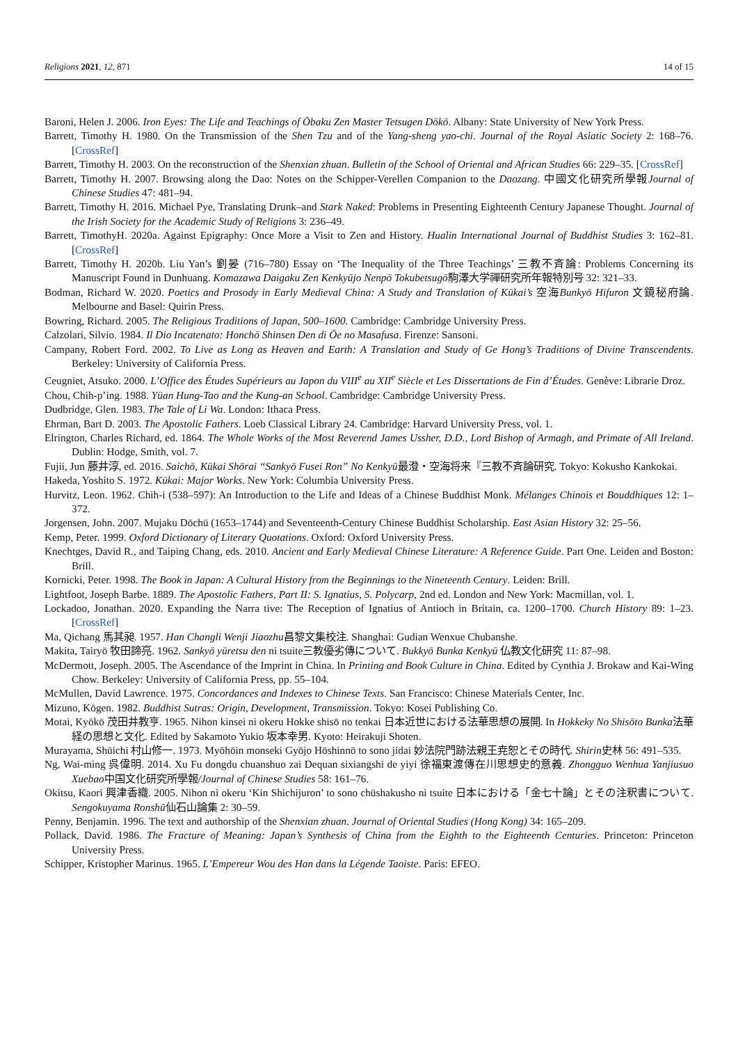Religions 2021, 12, 871 14 of 15
Baroni, Helen J. 2006. Iron Eyes: The Life and Teachings of Ōbaku Zen Master Tetsugen Dōkō. Albany: State University of New York Press.
Barrett, Timothy H. 1980. On the Transmission of the Shen Tzu and of the Yang-sheng yao-chi. Journal of the Royal Asiatic Society 2: 168–76. [CrossRef]
Barrett, Timothy H. 2003. On the reconstruction of the Shenxian zhuan. Bulletin of the School of Oriental and African Studies 66: 229–35. [CrossRef]
Barrett, Timothy H. 2007. Browsing along the Dao: Notes on the Schipper-Verellen Companion to the Daozang. 中國文化研究所學報Journal of Chinese Studies 47: 481–94.
Barrett, Timothy H. 2016. Michael Pye, Translating Drunk–and Stark Naked: Problems in Presenting Eighteenth Century Japanese Thought. Journal of the Irish Society for the Academic Study of Religions 3: 236–49.
Barrett, TimothyH. 2020a. Against Epigraphy: Once More a Visit to Zen and History. Hualin International Journal of Buddhist Studies 3: 162–81. [CrossRef]
Barrett, Timothy H. 2020b. Liu Yan’s 劉晏 (716–780) Essay on ‘The Inequality of the Three Teachings’ 三教不斉論: Problems Concerning its Manuscript Found in Dunhuang. Komazawa Daigaku Zen Kenkyūjo Nenpō Tokubetsugō駒澤大学禪研究所年報特別号 32: 321–33.
Bodman, Richard W. 2020. Poetics and Prosody in Early Medieval China: A Study and Translation of Kūkai’s 空海Bunkyō Hifuron 文鏡秘府論. Melbourne and Basel: Quirin Press.
Bowring, Richard. 2005. The Religious Traditions of Japan, 500–1600. Cambridge: Cambridge University Press.
Calzolari, Silvio. 1984. Il Dio Incatenato: Honchō Shinsen Den di Ōe no Masafusa. Firenze: Sansoni.
Campany, Robert Ford. 2002. To Live as Long as Heaven and Earth: A Translation and Study of Ge Hong’s Traditions of Divine Transcendents. Berkeley: University of California Press.
Ceugniet, Atsuko. 2000. L’Office des Études Supérieurs au Japon du VIII<sup>e</sup> au XII<sup>e</sup> Siècle et Les Dissertations de Fin d’Études. Genève: Librarie Droz.
Chou, Chih-p’ing. 1988. Yüan Hung-Tao and the Kung-an School. Cambridge: Cambridge University Press.
Dudbridge, Glen. 1983. The Tale of Li Wa. London: Ithaca Press.
Ehrman, Bart D. 2003. The Apostolic Fathers. Loeb Classical Library 24. Cambridge: Harvard University Press, vol. 1.
Elrington, Charles Richard, ed. 1864. The Whole Works of the Most Reverend James Ussher, D.D., Lord Bishop of Armagh, and Primate of All Ireland. Dublin: Hodge, Smith, vol. 7.
Fujii, Jun 藤井淳, ed. 2016. Saichō, Kūkai Shōrai “Sankyō Fusei Ron” No Kenkyū最澄・空海将来『三教不斉論研究. Tokyo: Kokusho Kankokai.
Hakeda, Yoshito S. 1972. Kūkai: Major Works. New York: Columbia University Press.
Hurvitz, Leon. 1962. Chih-i (538–597): An Introduction to the Life and Ideas of a Chinese Buddhist Monk. Mélanges Chinois et Bouddhiques 12: 1–372.
Jorgensen, John. 2007. Mujaku Dōchū (1653–1744) and Seventeenth-Century Chinese Buddhist Scholarship. East Asian History 32: 25–56.
Kemp, Peter. 1999. Oxford Dictionary of Literary Quotations. Oxford: Oxford University Press.
Knechtges, David R., and Taiping Chang, eds. 2010. Ancient and Early Medieval Chinese Literature: A Reference Guide. Part One. Leiden and Boston: Brill.
Kornicki, Peter. 1998. The Book in Japan: A Cultural History from the Beginnings to the Nineteenth Century. Leiden: Brill.
Lightfoot, Joseph Barbe. 1889. The Apostolic Fathers, Part II: S. Ignatius, S. Polycarp, 2nd ed. London and New York: Macmillan, vol. 1.
Lockadoo, Jonathan. 2020. Expanding the Narra tive: The Reception of Ignatius of Antioch in Britain, ca. 1200–1700. Church History 89: 1–23. [CrossRef]
Ma, Qichang 馬其昶. 1957. Han Changli Wenji Jiaozhu昌黎文集校注. Shanghai: Gudian Wenxue Chubanshe.
Makita, Tairyō 牧田諦亮. 1962. Sankyō yūretsu den ni tsuite三教優劣傳について. Bukkyō Bunka Kenkyū 仏教文化研究 11: 87–98.
McDermott, Joseph. 2005. The Ascendance of the Imprint in China. In Printing and Book Culture in China. Edited by Cynthia J. Brokaw and Kai-Wing Chow. Berkeley: University of California Press, pp. 55–104.
McMullen, David Lawrence. 1975. Concordances and Indexes to Chinese Texts. San Francisco: Chinese Materials Center, Inc.
Mizuno, Kōgen. 1982. Buddhist Sutras: Origin, Development, Transmission. Tokyo: Kosei Publishing Co.
Motai, Kyōkō 茂田井教亨. 1965. Nihon kinsei ni okeru Hokke shisō no tenkai 日本近世における法華思想の展開. In Hokkeky No Shisōto Bunka法華経の思想と文化. Edited by Sakamoto Yukio 坂本幸男. Kyoto: Heirakuji Shoten.
Murayama, Shūichi 村山修一. 1973. Myōhōin monseki Gyōjo Hōshinnō to sono jidai 妙法院門跡法親王尭恕とその時代. Shirin史林 56: 491–535.
Ng, Wai-ming 呉偉明. 2014. Xu Fu dongdu chuanshuo zai Dequan sixiangshi de yiyi 徐福東渡傳在川思想史的意義. Zhongguo Wenhua Yanjiusuo Xuebao中国文化研究所學報/Journal of Chinese Studies 58: 161–76.
Okitsu, Kaori 興津香織. 2005. Nihon ni okeru ‘Kin Shichijuron’ to sono chūshakusho ni tsuite 日本における「金七十論」とその注釈書について. Sengokuyama Ronshū仙石山論集 2: 30–59.
Penny, Benjamin. 1996. The text and authorship of the Shenxian zhuan. Journal of Oriental Studies (Hong Kong) 34: 165–209.
Pollack, David. 1986. The Fracture of Meaning: Japan’s Synthesis of China from the Eighth to the Eighteenth Centuries. Princeton: Princeton University Press.
Schipper, Kristopher Marinus. 1965. L’Empereur Wou des Han dans la Légende Taoiste. Paris: EFEO.